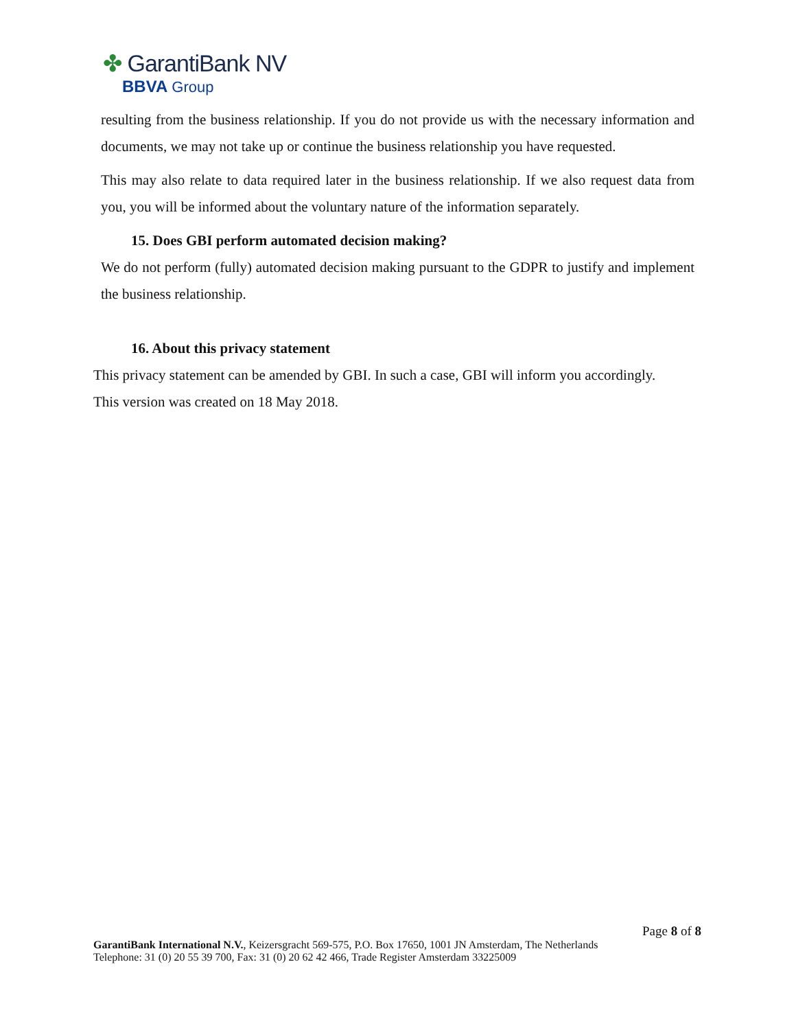✤ GarantiBank NV
BBVA Group
resulting from the business relationship. If you do not provide us with the necessary information and documents, we may not take up or continue the business relationship you have requested.
This may also relate to data required later in the business relationship. If we also request data from you, you will be informed about the voluntary nature of the information separately.
15. Does GBI perform automated decision making?
We do not perform (fully) automated decision making pursuant to the GDPR to justify and implement the business relationship.
16. About this privacy statement
This privacy statement can be amended by GBI. In such a case, GBI will inform you accordingly.
This version was created on 18 May 2018.
Page 8 of 8
GarantiBank International N.V., Keizersgracht 569-575, P.O. Box 17650, 1001 JN Amsterdam, The Netherlands
Telephone: 31 (0) 20 55 39 700, Fax: 31 (0) 20 62 42 466, Trade Register Amsterdam 33225009